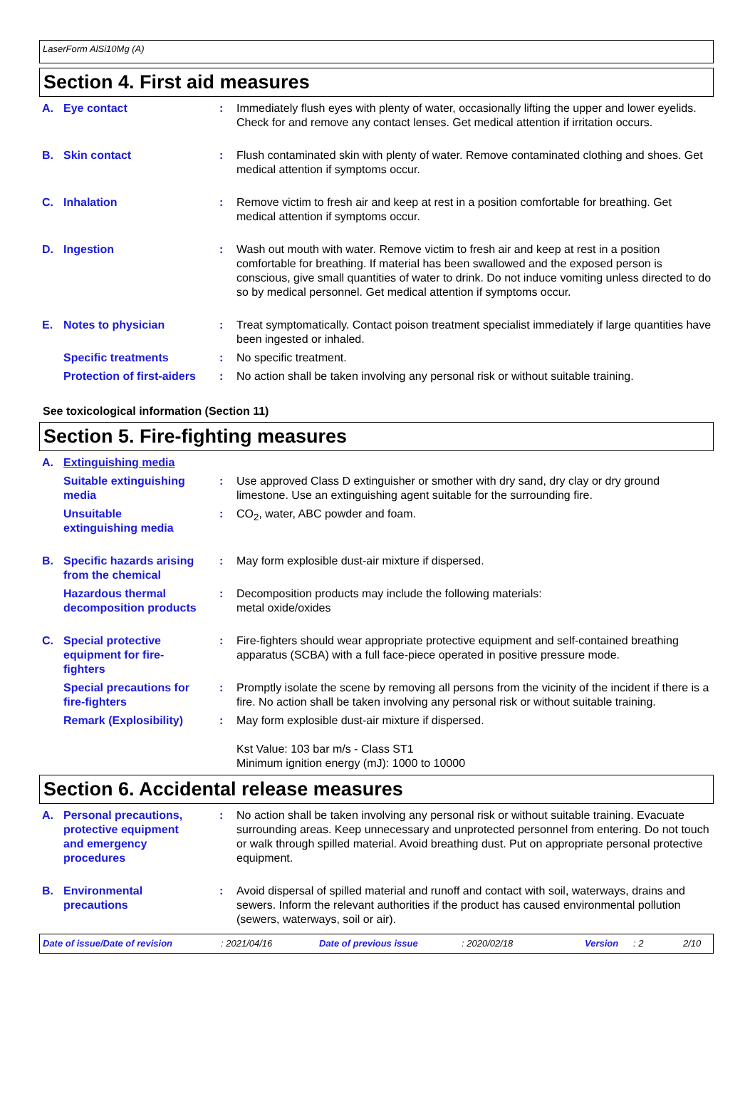LaserForm AlSi10Mg (A)
Section 4. First aid measures
A. Eye contact : Immediately flush eyes with plenty of water, occasionally lifting the upper and lower eyelids. Check for and remove any contact lenses. Get medical attention if irritation occurs.
B. Skin contact : Flush contaminated skin with plenty of water. Remove contaminated clothing and shoes. Get medical attention if symptoms occur.
C. Inhalation : Remove victim to fresh air and keep at rest in a position comfortable for breathing. Get medical attention if symptoms occur.
D. Ingestion : Wash out mouth with water. Remove victim to fresh air and keep at rest in a position comfortable for breathing. If material has been swallowed and the exposed person is conscious, give small quantities of water to drink. Do not induce vomiting unless directed to do so by medical personnel. Get medical attention if symptoms occur.
E. Notes to physician : Treat symptomatically. Contact poison treatment specialist immediately if large quantities have been ingested or inhaled.
Specific treatments : No specific treatment.
Protection of first-aiders : No action shall be taken involving any personal risk or without suitable training.
See toxicological information (Section 11)
Section 5. Fire-fighting measures
A. Extinguishing media
Suitable extinguishing
media
: Use approved Class D extinguisher or smother with dry sand, dry clay or dry ground limestone. Use an extinguishing agent suitable for the surrounding fire.
Unsuitable
extinguishing media
: CO<sub>2</sub>, water, ABC powder and foam.
B. Specific hazards arising
from the chemical
: May form explosible dust-air mixture if dispersed.
Hazardous thermal
decomposition products
: Decomposition products may include the following materials:
metal oxide/oxides
C. Special protective
equipment for fire-
fighters
: Fire-fighters should wear appropriate protective equipment and self-contained breathing apparatus (SCBA) with a full face-piece operated in positive pressure mode.
Special precautions for
fire-fighters
: Promptly isolate the scene by removing all persons from the vicinity of the incident if there is a fire. No action shall be taken involving any personal risk or without suitable training.
Remark (Explosibility) : May form explosible dust-air mixture if dispersed.
Kst Value: 103 bar m/s - Class ST1
Minimum ignition energy (mJ): 1000 to 10000
Section 6. Accidental release measures
A. Personal precautions,
protective equipment
and emergency
procedures
: No action shall be taken involving any personal risk or without suitable training. Evacuate surrounding areas. Keep unnecessary and unprotected personnel from entering. Do not touch or walk through spilled material. Avoid breathing dust. Put on appropriate personal protective equipment.
B. Environmental
precautions
: Avoid dispersal of spilled material and runoff and contact with soil, waterways, drains and sewers. Inform the relevant authorities if the product has caused environmental pollution (sewers, waterways, soil or air).
Date of issue/Date of revision: 2021/04/16 Date of previous issue: 2020/02/18 Version: 2 2/10